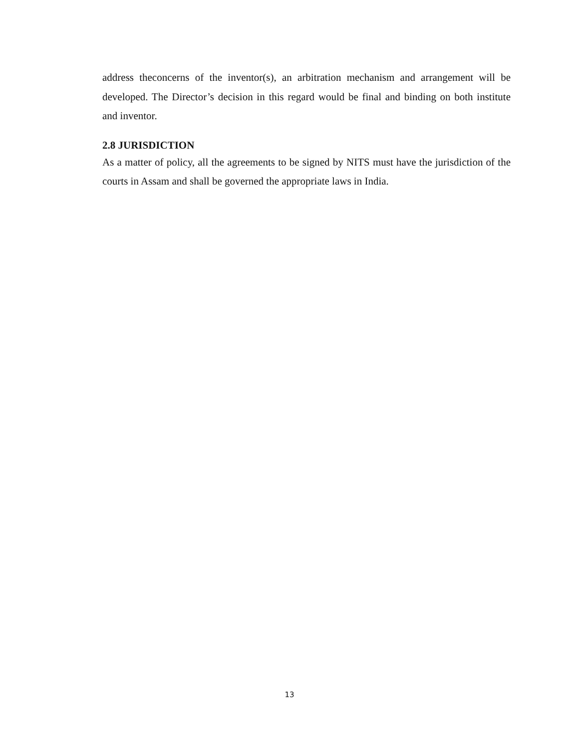address theconcerns of the inventor(s), an arbitration mechanism and arrangement will be developed. The Director’s decision in this regard would be final and binding on both institute and inventor.
2.8 JURISDICTION
As a matter of policy, all the agreements to be signed by NITS must have the jurisdiction of the courts in Assam and shall be governed the appropriate laws in India.
13